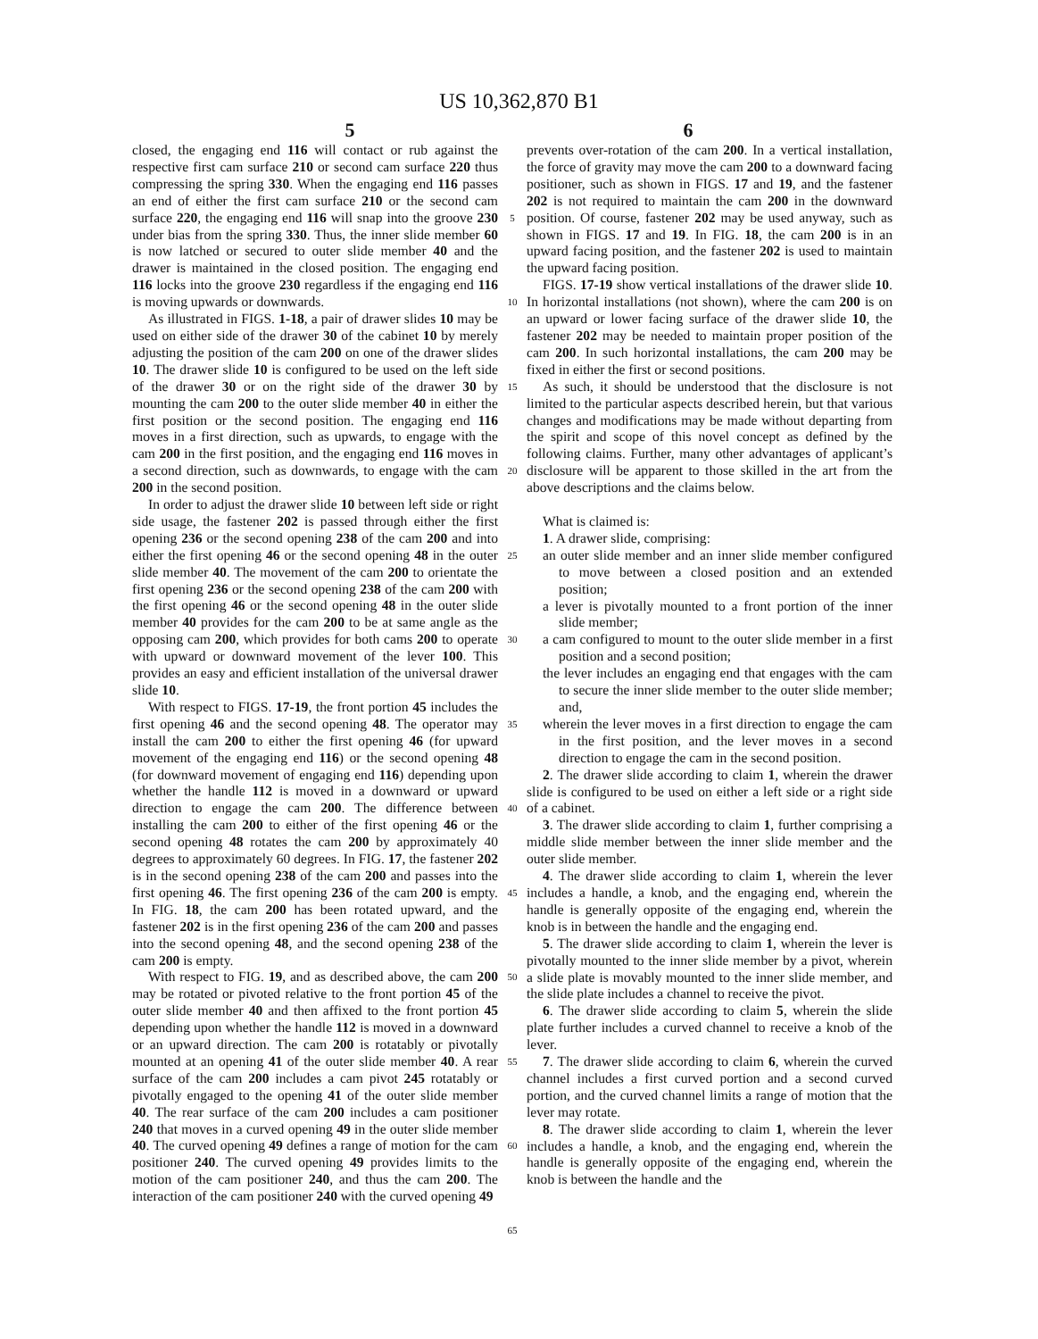US 10,362,870 B1
5 6
closed, the engaging end 116 will contact or rub against the respective first cam surface 210 or second cam surface 220 thus compressing the spring 330. When the engaging end 116 passes an end of either the first cam surface 210 or the second cam surface 220, the engaging end 116 will snap into the groove 230 under bias from the spring 330. Thus, the inner slide member 60 is now latched or secured to outer slide member 40 and the drawer is maintained in the closed position. The engaging end 116 locks into the groove 230 regardless if the engaging end 116 is moving upwards or downwards.
As illustrated in FIGS. 1-18, a pair of drawer slides 10 may be used on either side of the drawer 30 of the cabinet 10 by merely adjusting the position of the cam 200 on one of the drawer slides 10. The drawer slide 10 is configured to be used on the left side of the drawer 30 or on the right side of the drawer 30 by mounting the cam 200 to the outer slide member 40 in either the first position or the second position. The engaging end 116 moves in a first direction, such as upwards, to engage with the cam 200 in the first position, and the engaging end 116 moves in a second direction, such as downwards, to engage with the cam 200 in the second position.
In order to adjust the drawer slide 10 between left side or right side usage, the fastener 202 is passed through either the first opening 236 or the second opening 238 of the cam 200 and into either the first opening 46 or the second opening 48 in the outer slide member 40. The movement of the cam 200 to orientate the first opening 236 or the second opening 238 of the cam 200 with the first opening 46 or the second opening 48 in the outer slide member 40 provides for the cam 200 to be at same angle as the opposing cam 200, which provides for both cams 200 to operate with upward or downward movement of the lever 100. This provides an easy and efficient installation of the universal drawer slide 10.
With respect to FIGS. 17-19, the front portion 45 includes the first opening 46 and the second opening 48. The operator may install the cam 200 to either the first opening 46 (for upward movement of the engaging end 116) or the second opening 48 (for downward movement of engaging end 116) depending upon whether the handle 112 is moved in a downward or upward direction to engage the cam 200. The difference between installing the cam 200 to either of the first opening 46 or the second opening 48 rotates the cam 200 by approximately 40 degrees to approximately 60 degrees. In FIG. 17, the fastener 202 is in the second opening 238 of the cam 200 and passes into the first opening 46. The first opening 236 of the cam 200 is empty. In FIG. 18, the cam 200 has been rotated upward, and the fastener 202 is in the first opening 236 of the cam 200 and passes into the second opening 48, and the second opening 238 of the cam 200 is empty.
With respect to FIG. 19, and as described above, the cam 200 may be rotated or pivoted relative to the front portion 45 of the outer slide member 40 and then affixed to the front portion 45 depending upon whether the handle 112 is moved in a downward or an upward direction. The cam 200 is rotatably or pivotally mounted at an opening 41 of the outer slide member 40. A rear surface of the cam 200 includes a cam pivot 245 rotatably or pivotally engaged to the opening 41 of the outer slide member 40. The rear surface of the cam 200 includes a cam positioner 240 that moves in a curved opening 49 in the outer slide member 40. The curved opening 49 defines a range of motion for the cam positioner 240. The curved opening 49 provides limits to the motion of the cam positioner 240, and thus the cam 200. The interaction of the cam positioner 240 with the curved opening 49
5
10
15
20
25
30
35
40
45
50
55
60
65
prevents over-rotation of the cam 200. In a vertical installation, the force of gravity may move the cam 200 to a downward facing positioner, such as shown in FIGS. 17 and 19, and the fastener 202 is not required to maintain the cam 200 in the downward position. Of course, fastener 202 may be used anyway, such as shown in FIGS. 17 and 19. In FIG. 18, the cam 200 is in an upward facing position, and the fastener 202 is used to maintain the upward facing position.
FIGS. 17-19 show vertical installations of the drawer slide 10. In horizontal installations (not shown), where the cam 200 is on an upward or lower facing surface of the drawer slide 10, the fastener 202 may be needed to maintain proper position of the cam 200. In such horizontal installations, the cam 200 may be fixed in either the first or second positions.
As such, it should be understood that the disclosure is not limited to the particular aspects described herein, but that various changes and modifications may be made without departing from the spirit and scope of this novel concept as defined by the following claims. Further, many other advantages of applicant’s disclosure will be apparent to those skilled in the art from the above descriptions and the claims below.
What is claimed is:
1. A drawer slide, comprising:
an outer slide member and an inner slide member configured to move between a closed position and an extended position;
a lever is pivotally mounted to a front portion of the inner slide member;
a cam configured to mount to the outer slide member in a first position and a second position;
the lever includes an engaging end that engages with the cam to secure the inner slide member to the outer slide member; and,
wherein the lever moves in a first direction to engage the cam in the first position, and the lever moves in a second direction to engage the cam in the second position.
2. The drawer slide according to claim 1, wherein the drawer slide is configured to be used on either a left side or a right side of a cabinet.
3. The drawer slide according to claim 1, further comprising a middle slide member between the inner slide member and the outer slide member.
4. The drawer slide according to claim 1, wherein the lever includes a handle, a knob, and the engaging end, wherein the handle is generally opposite of the engaging end, wherein the knob is in between the handle and the engaging end.
5. The drawer slide according to claim 1, wherein the lever is pivotally mounted to the inner slide member by a pivot, wherein a slide plate is movably mounted to the inner slide member, and the slide plate includes a channel to receive the pivot.
6. The drawer slide according to claim 5, wherein the slide plate further includes a curved channel to receive a knob of the lever.
7. The drawer slide according to claim 6, wherein the curved channel includes a first curved portion and a second curved portion, and the curved channel limits a range of motion that the lever may rotate.
8. The drawer slide according to claim 1, wherein the lever includes a handle, a knob, and the engaging end, wherein the handle is generally opposite of the engaging end, wherein the knob is between the handle and the